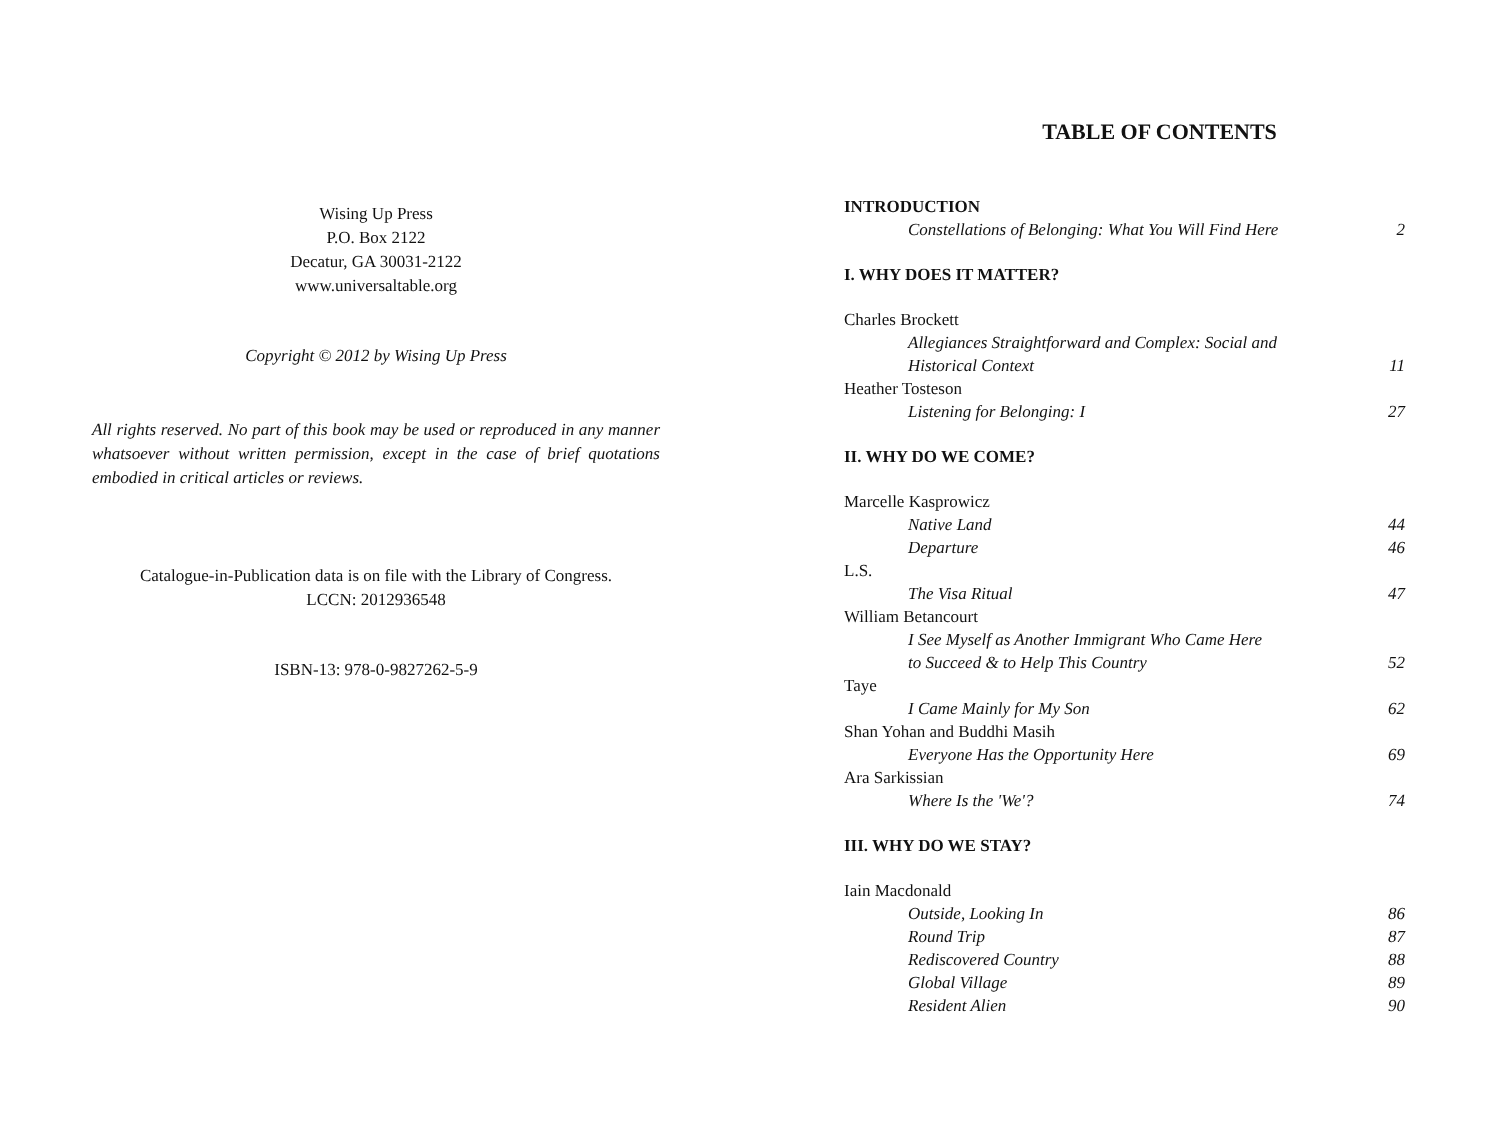Wising Up Press
P.O. Box 2122
Decatur, GA 30031-2122
www.universaltable.org
Copyright © 2012 by Wising Up Press
All rights reserved. No part of this book may be used or reproduced in any manner whatsoever without written permission, except in the case of brief quotations embodied in critical articles or reviews.
Catalogue-in-Publication data is on file with the Library of Congress.
LCCN: 2012936548
ISBN-13: 978-0-9827262-5-9
TABLE OF CONTENTS
INTRODUCTION
Constellations of Belonging: What You Will Find Here 2
I. WHY DOES IT MATTER?
Charles Brockett
Allegiances Straightforward and Complex: Social and
Historical Context 11
Heather Tosteson
Listening for Belonging: I 27
II. WHY DO WE COME?
Marcelle Kasprowicz
Native Land 44
Departure 46
L.S.
The Visa Ritual 47
William Betancourt
I See Myself as Another Immigrant Who Came Here
to Succeed & to Help This Country 52
Taye
I Came Mainly for My Son 62
Shan Yohan and Buddhi Masih
Everyone Has the Opportunity Here 69
Ara Sarkissian
Where Is the 'We'? 74
III. WHY DO WE STAY?
Iain Macdonald
Outside, Looking In 86
Round Trip 87
Rediscovered Country 88
Global Village 89
Resident Alien 90